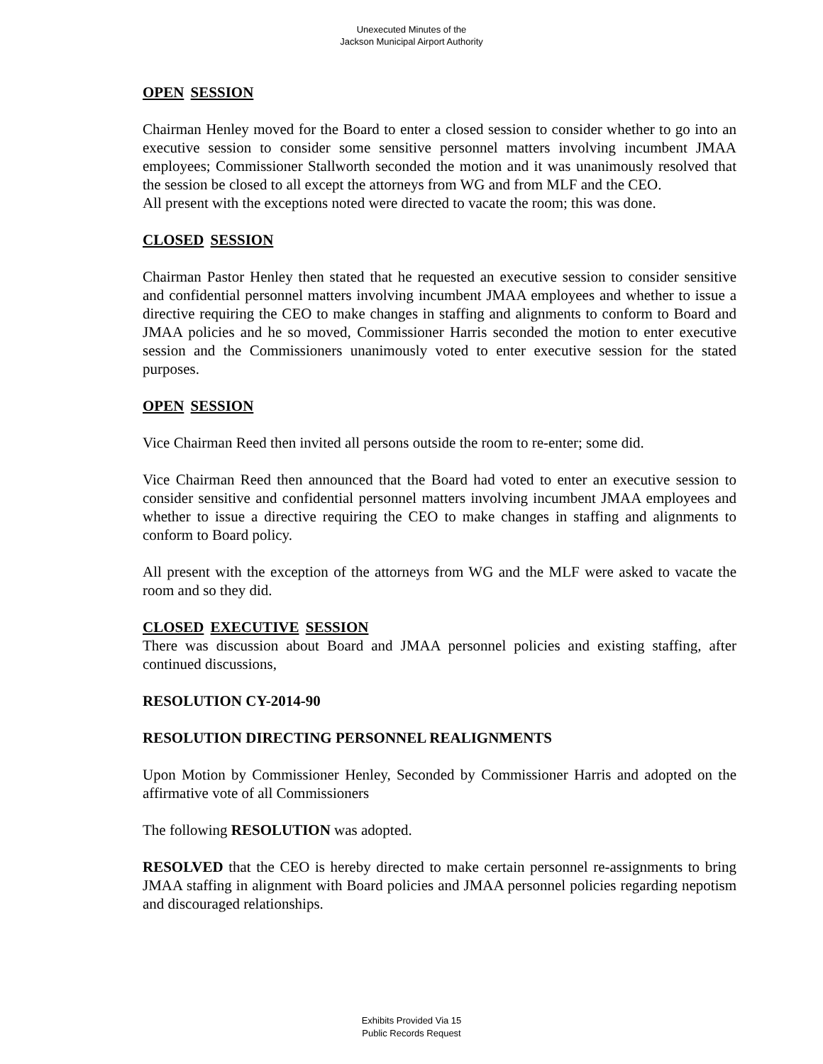Unexecuted Minutes of the
Jackson Municipal Airport Authority
OPEN SESSION
Chairman Henley moved for the Board to enter a closed session to consider whether to go into an executive session to consider some sensitive personnel matters involving incumbent JMAA employees; Commissioner Stallworth seconded the motion and it was unanimously resolved that the session be closed to all except the attorneys from WG and from MLF and the CEO.
All present with the exceptions noted were directed to vacate the room; this was done.
CLOSED SESSION
Chairman Pastor Henley then stated that he requested an executive session to consider sensitive and confidential personnel matters involving incumbent JMAA employees and whether to issue a directive requiring the CEO to make changes in staffing and alignments to conform to Board and JMAA policies and he so moved, Commissioner Harris seconded the motion to enter executive session and the Commissioners unanimously voted to enter executive session for the stated purposes.
OPEN SESSION
Vice Chairman Reed then invited all persons outside the room to re-enter; some did.
Vice Chairman Reed then announced that the Board had voted to enter an executive session to consider sensitive and confidential personnel matters involving incumbent JMAA employees and whether to issue a directive requiring the CEO to make changes in staffing and alignments to conform to Board policy.
All present with the exception of the attorneys from WG and the MLF were asked to vacate the room and so they did.
CLOSED EXECUTIVE SESSION
There was discussion about Board and JMAA personnel policies and existing staffing, after continued discussions,
RESOLUTION CY-2014-90
RESOLUTION DIRECTING PERSONNEL REALIGNMENTS
Upon Motion by Commissioner Henley, Seconded by Commissioner Harris and adopted on the affirmative vote of all Commissioners
The following RESOLUTION was adopted.
RESOLVED that the CEO is hereby directed to make certain personnel re-assignments to bring JMAA staffing in alignment with Board policies and JMAA personnel policies regarding nepotism and discouraged relationships.
Exhibits Provided Via 15
Public Records Request